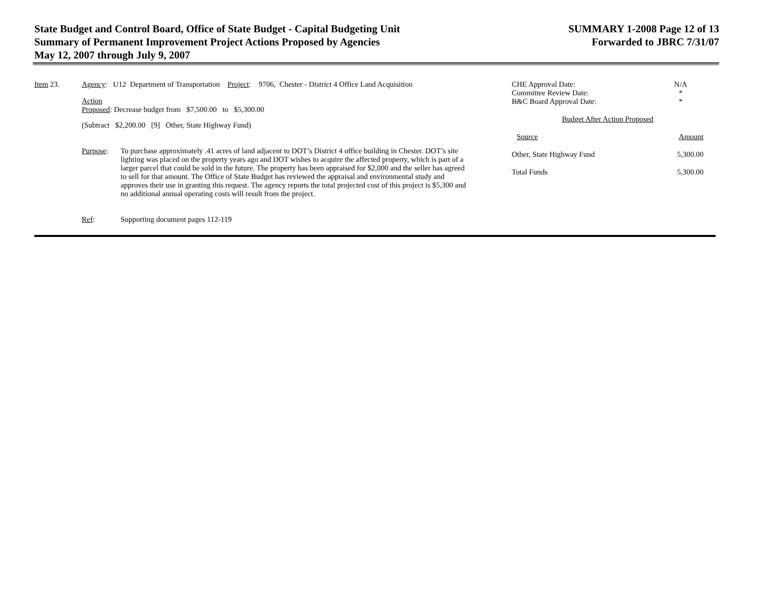State Budget and Control Board, Office of State Budget - Capital Budgeting Unit
Summary of Permanent Improvement Project Actions Proposed by Agencies
May 12, 2007 through July 9, 2007
SUMMARY 1-2008 Page 12 of 13
Forwarded to JBRC 7/31/07
Item 23. Agency: U12 Department of Transportation Project: 9706, Chester - District 4 Office Land Acquisition
Action
Proposed: Decrease budget from $7,500.00 to $5,300.00
(Subtract $2,200.00 [9] Other, State Highway Fund)
Purpose: To purchase approximately .41 acres of land adjacent to DOT’s District 4 office building in Chester. DOT’s site lighting was placed on the property years ago and DOT wishes to acquire the affected property, which is part of a larger parcel that could be sold in the future. The property has been appraised for $2,000 and the seller has agreed to sell for that amount. The Office of State Budget has reviewed the appraisal and environmental study and approves their use in granting this request. The agency reports the total projected cost of this project is $5,300 and no additional annual operating costs will result from the project.
Ref: Supporting document pages 112-119
| CHE Approval Date: | N/A |
| Committee Review Date: | * |
| B&C Board Approval Date: | * |
| Budget After Action Proposed | |
| Source | Amount |
| Other, State Highway Fund | 5,300.00 |
| Total Funds | 5,300.00 |